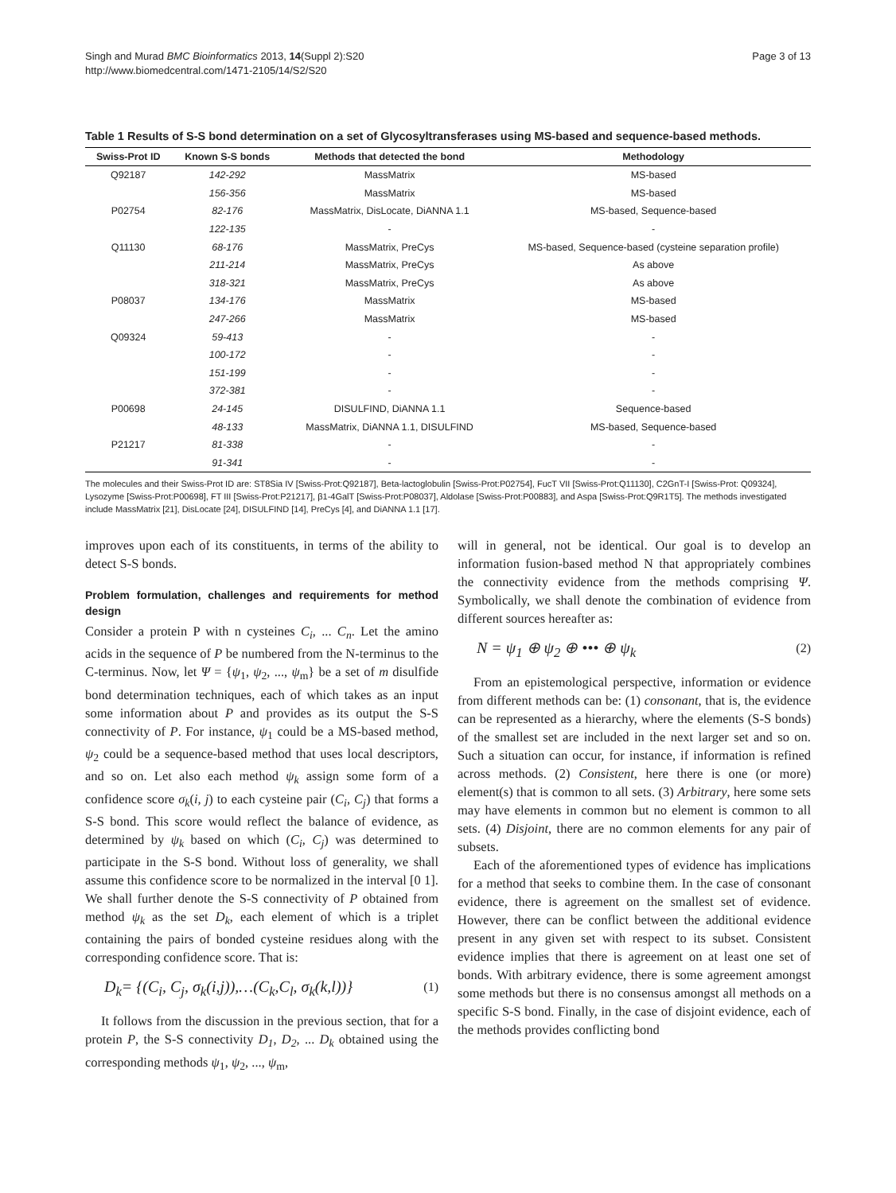Singh and Murad BMC Bioinformatics 2013, 14(Suppl 2):S20
http://www.biomedcentral.com/1471-2105/14/S2/S20
Page 3 of 13
Table 1 Results of S-S bond determination on a set of Glycosyltransferases using MS-based and sequence-based methods.
| Swiss-Prot ID | Known S-S bonds | Methods that detected the bond | Methodology |
| --- | --- | --- | --- |
| Q92187 | 142-292 | MassMatrix | MS-based |
| | 156-356 | MassMatrix | MS-based |
| P02754 | 82-176 | MassMatrix, DisLocate, DiANNA 1.1 | MS-based, Sequence-based |
| | 122-135 | - | - |
| Q11130 | 68-176 | MassMatrix, PreCys | MS-based, Sequence-based (cysteine separation profile) |
| | 211-214 | MassMatrix, PreCys | As above |
| | 318-321 | MassMatrix, PreCys | As above |
| P08037 | 134-176 | MassMatrix | MS-based |
| | 247-266 | MassMatrix | MS-based |
| Q09324 | 59-413 | - | - |
| | 100-172 | - | - |
| | 151-199 | - | - |
| | 372-381 | - | - |
| P00698 | 24-145 | DISULFIND, DiANNA 1.1 | Sequence-based |
| | 48-133 | MassMatrix, DiANNA 1.1, DISULFIND | MS-based, Sequence-based |
| P21217 | 81-338 | - | - |
| | 91-341 | - | - |
The molecules and their Swiss-Prot ID are: ST8Sia IV [Swiss-Prot:Q92187], Beta-lactoglobulin [Swiss-Prot:P02754], FucT VII [Swiss-Prot:Q11130], C2GnT-I [Swiss-Prot: Q09324], Lysozyme [Swiss-Prot:P00698], FT III [Swiss-Prot:P21217], β1-4GalT [Swiss-Prot:P08037], Aldolase [Swiss-Prot:P00883], and Aspa [Swiss-Prot:Q9R1T5]. The methods investigated include MassMatrix [21], DisLocate [24], DISULFIND [14], PreCys [4], and DiANNA 1.1 [17].
improves upon each of its constituents, in terms of the ability to detect S-S bonds.
Problem formulation, challenges and requirements for method design
Consider a protein P with n cysteines C<sub>i</sub>, ... C<sub>n</sub>. Let the amino acids in the sequence of P be numbered from the N-terminus to the C-terminus. Now, let Ψ = {ψ<sub>1</sub>, ψ<sub>2</sub>, ..., ψ<sub>m</sub>} be a set of m disulfide bond determination techniques, each of which takes as an input some information about P and provides as its output the S-S connectivity of P. For instance, ψ<sub>1</sub> could be a MS-based method, ψ<sub>2</sub> could be a sequence-based method that uses local descriptors, and so on. Let also each method ψ<sub>k</sub> assign some form of a confidence score σ<sub>k</sub>(i, j) to each cysteine pair (C<sub>i</sub>, C<sub>j</sub>) that forms a S-S bond. This score would reflect the balance of evidence, as determined by ψ<sub>k</sub> based on which (C<sub>i</sub>, C<sub>j</sub>) was determined to participate in the S-S bond. Without loss of generality, we shall assume this confidence score to be normalized in the interval [0 1]. We shall further denote the S-S connectivity of P obtained from method ψ<sub>k</sub> as the set D<sub>k</sub>, each element of which is a triplet containing the pairs of bonded cysteine residues along with the corresponding confidence score. That is:
D<sub>k</sub>= {(C<sub>i</sub>, C<sub>j</sub>, σ<sub>k</sub>(i,j)),…(C<sub>k</sub>,C<sub>l</sub>, σ<sub>k</sub>(k,l))} (1)
It follows from the discussion in the previous section, that for a protein P, the S-S connectivity D<sub>1</sub>, D<sub>2</sub>, ... D<sub>k</sub> obtained using the corresponding methods ψ<sub>1</sub>, ψ<sub>2</sub>, ..., ψ<sub>m</sub>,
will in general, not be identical. Our goal is to develop an information fusion-based method N that appropriately combines the connectivity evidence from the methods comprising Ψ. Symbolically, we shall denote the combination of evidence from different sources hereafter as:
N = ψ<sub>1</sub> ⊕ ψ<sub>2</sub> ⊕ ••• ⊕ ψ<sub>k</sub> (2)
From an epistemological perspective, information or evidence from different methods can be: (1) consonant, that is, the evidence can be represented as a hierarchy, where the elements (S-S bonds) of the smallest set are included in the next larger set and so on. Such a situation can occur, for instance, if information is refined across methods. (2) Consistent, here there is one (or more) element(s) that is common to all sets. (3) Arbitrary, here some sets may have elements in common but no element is common to all sets. (4) Disjoint, there are no common elements for any pair of subsets.
Each of the aforementioned types of evidence has implications for a method that seeks to combine them. In the case of consonant evidence, there is agreement on the smallest set of evidence. However, there can be conflict between the additional evidence present in any given set with respect to its subset. Consistent evidence implies that there is agreement on at least one set of bonds. With arbitrary evidence, there is some agreement amongst some methods but there is no consensus amongst all methods on a specific S-S bond. Finally, in the case of disjoint evidence, each of the methods provides conflicting bond